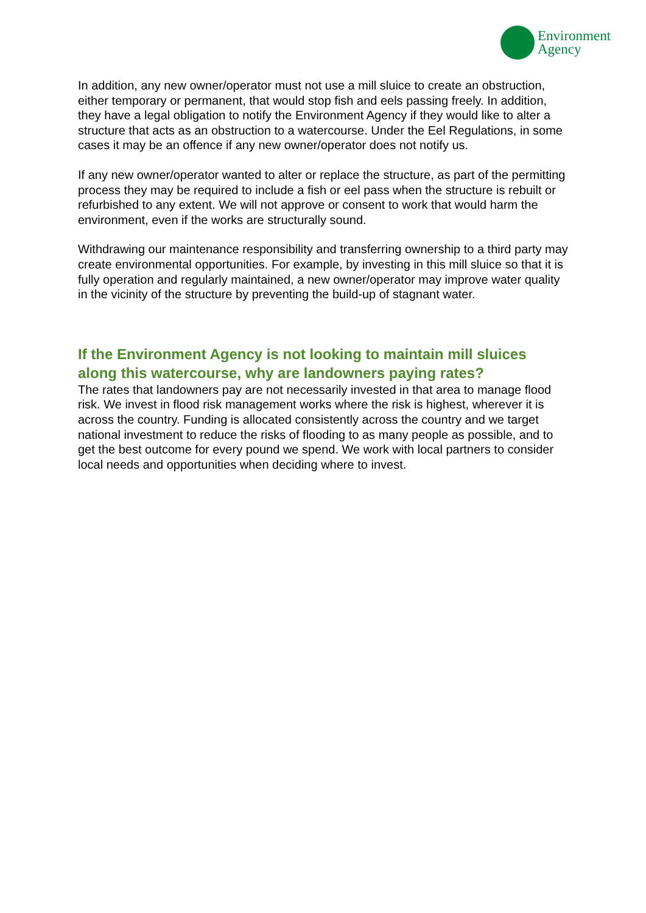Environment
Agency
In addition, any new owner/operator must not use a mill sluice to create an obstruction, either temporary or permanent, that would stop fish and eels passing freely. In addition, they have a legal obligation to notify the Environment Agency if they would like to alter a structure that acts as an obstruction to a watercourse. Under the Eel Regulations, in some cases it may be an offence if any new owner/operator does not notify us.
If any new owner/operator wanted to alter or replace the structure, as part of the permitting process they may be required to include a fish or eel pass when the structure is rebuilt or refurbished to any extent. We will not approve or consent to work that would harm the environment, even if the works are structurally sound.
Withdrawing our maintenance responsibility and transferring ownership to a third party may create environmental opportunities. For example, by investing in this mill sluice so that it is fully operation and regularly maintained, a new owner/operator may improve water quality in the vicinity of the structure by preventing the build-up of stagnant water.
If the Environment Agency is not looking to maintain mill sluices along this watercourse, why are landowners paying rates?
The rates that landowners pay are not necessarily invested in that area to manage flood risk. We invest in flood risk management works where the risk is highest, wherever it is across the country. Funding is allocated consistently across the country and we target national investment to reduce the risks of flooding to as many people as possible, and to get the best outcome for every pound we spend. We work with local partners to consider local needs and opportunities when deciding where to invest.